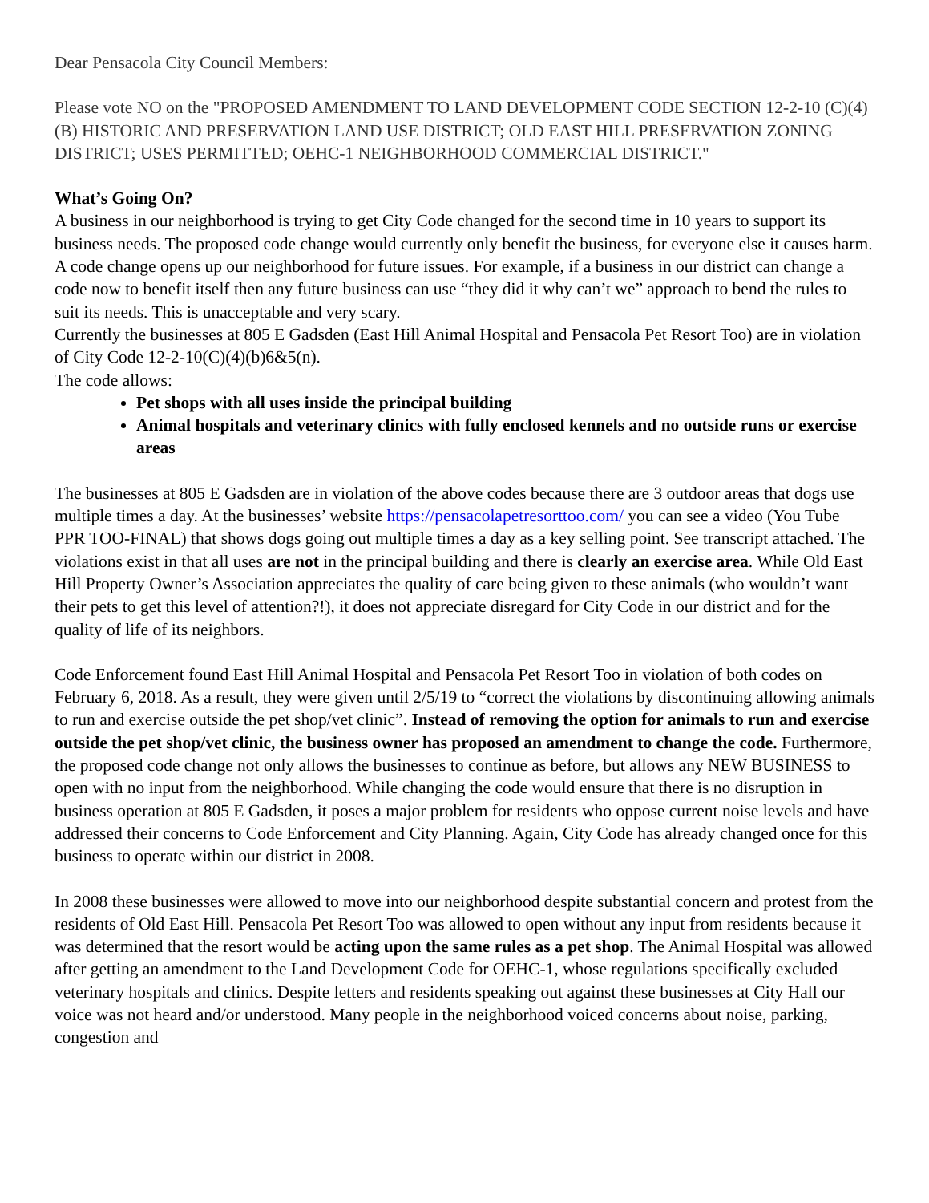Dear Pensacola City Council Members:
Please vote NO on the "PROPOSED AMENDMENT TO LAND DEVELOPMENT CODE SECTION 12-2-10 (C)(4)(B) HISTORIC AND PRESERVATION LAND USE DISTRICT; OLD EAST HILL PRESERVATION ZONING DISTRICT; USES PERMITTED; OEHC-1 NEIGHBORHOOD COMMERCIAL DISTRICT."
What’s Going On?
A business in our neighborhood is trying to get City Code changed for the second time in 10 years to support its business needs. The proposed code change would currently only benefit the business, for everyone else it causes harm. A code change opens up our neighborhood for future issues. For example, if a business in our district can change a code now to benefit itself then any future business can use “they did it why can’t we” approach to bend the rules to suit its needs. This is unacceptable and very scary.
Currently the businesses at 805 E Gadsden (East Hill Animal Hospital and Pensacola Pet Resort Too) are in violation of City Code 12-2-10(C)(4)(b)6&5(n).
The code allows:
Pet shops with all uses inside the principal building
Animal hospitals and veterinary clinics with fully enclosed kennels and no outside runs or exercise areas
The businesses at 805 E Gadsden are in violation of the above codes because there are 3 outdoor areas that dogs use multiple times a day. At the businesses’ website https://pensacolapetresorttoo.com/ you can see a video (You Tube PPR TOO-FINAL) that shows dogs going out multiple times a day as a key selling point. See transcript attached. The violations exist in that all uses are not in the principal building and there is clearly an exercise area. While Old East Hill Property Owner’s Association appreciates the quality of care being given to these animals (who wouldn’t want their pets to get this level of attention?!), it does not appreciate disregard for City Code in our district and for the quality of life of its neighbors.
Code Enforcement found East Hill Animal Hospital and Pensacola Pet Resort Too in violation of both codes on February 6, 2018. As a result, they were given until 2/5/19 to “correct the violations by discontinuing allowing animals to run and exercise outside the pet shop/vet clinic”. Instead of removing the option for animals to run and exercise outside the pet shop/vet clinic, the business owner has proposed an amendment to change the code. Furthermore, the proposed code change not only allows the businesses to continue as before, but allows any NEW BUSINESS to open with no input from the neighborhood. While changing the code would ensure that there is no disruption in business operation at 805 E Gadsden, it poses a major problem for residents who oppose current noise levels and have addressed their concerns to Code Enforcement and City Planning. Again, City Code has already changed once for this business to operate within our district in 2008.
In 2008 these businesses were allowed to move into our neighborhood despite substantial concern and protest from the residents of Old East Hill. Pensacola Pet Resort Too was allowed to open without any input from residents because it was determined that the resort would be acting upon the same rules as a pet shop. The Animal Hospital was allowed after getting an amendment to the Land Development Code for OEHC-1, whose regulations specifically excluded veterinary hospitals and clinics. Despite letters and residents speaking out against these businesses at City Hall our voice was not heard and/or understood. Many people in the neighborhood voiced concerns about noise, parking, congestion and